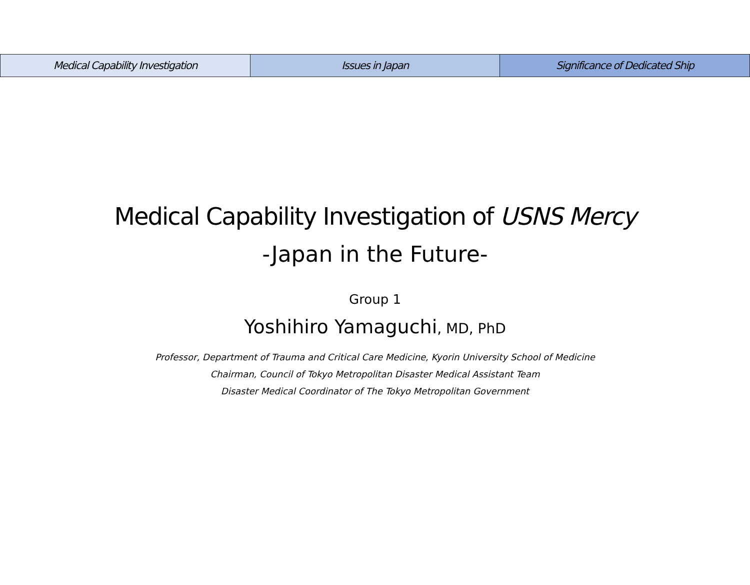Medical Capability Investigation
Issues in Japan Significance of Dedicated Ship
Medical Capability Investigation of USNS Mercy
-Japan in the Future-
Group 1
Yoshihiro Yamaguchi, MD, PhD
Professor, Department of Trauma and Critical Care Medicine, Kyorin University School of Medicine
Chairman, Council of Tokyo Metropolitan Disaster Medical Assistant Team
Disaster Medical Coordinator of The Tokyo Metropolitan Government